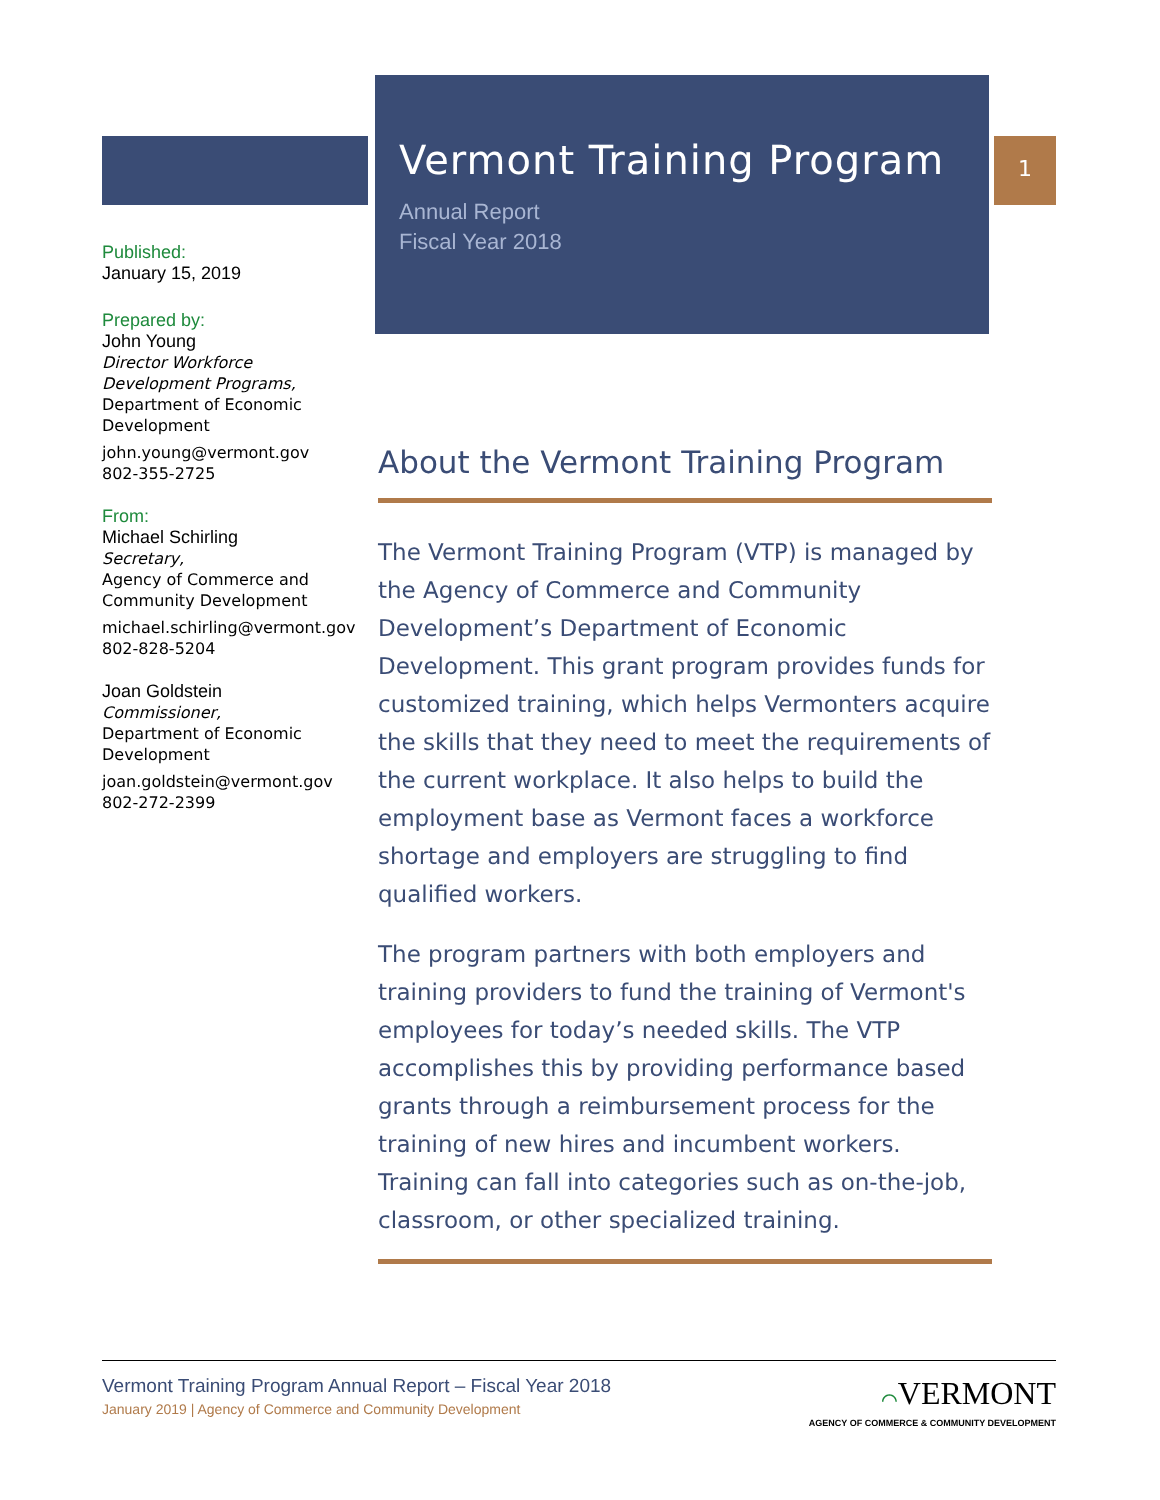1
Published:
January 15, 2019
Prepared by:
John Young
Director Workforce Development Programs,
Department of Economic Development
john.young@vermont.gov
802-355-2725
From:
Michael Schirling
Secretary,
Agency of Commerce and Community Development
michael.schirling@vermont.gov
802-828-5204
Joan Goldstein
Commissioner,
Department of Economic Development
joan.goldstein@vermont.gov
802-272-2399
Vermont Training Program
Annual Report
Fiscal Year 2018
About the Vermont Training Program
The Vermont Training Program (VTP) is managed by the Agency of Commerce and Community Development’s Department of Economic Development. This grant program provides funds for customized training, which helps Vermonters acquire the skills that they need to meet the requirements of the current workplace. It also helps to build the employment base as Vermont faces a workforce shortage and employers are struggling to find qualified workers.
The program partners with both employers and training providers to fund the training of Vermont's employees for today’s needed skills. The VTP accomplishes this by providing performance based grants through a reimbursement process for the training of new hires and incumbent workers. Training can fall into categories such as on-the-job, classroom, or other specialized training.
⌒VERMONT
AGENCY OF COMMERCE & COMMUNITY DEVELOPMENT
Vermont Training Program Annual Report – Fiscal Year 2018
January 2019 | Agency of Commerce and Community Development